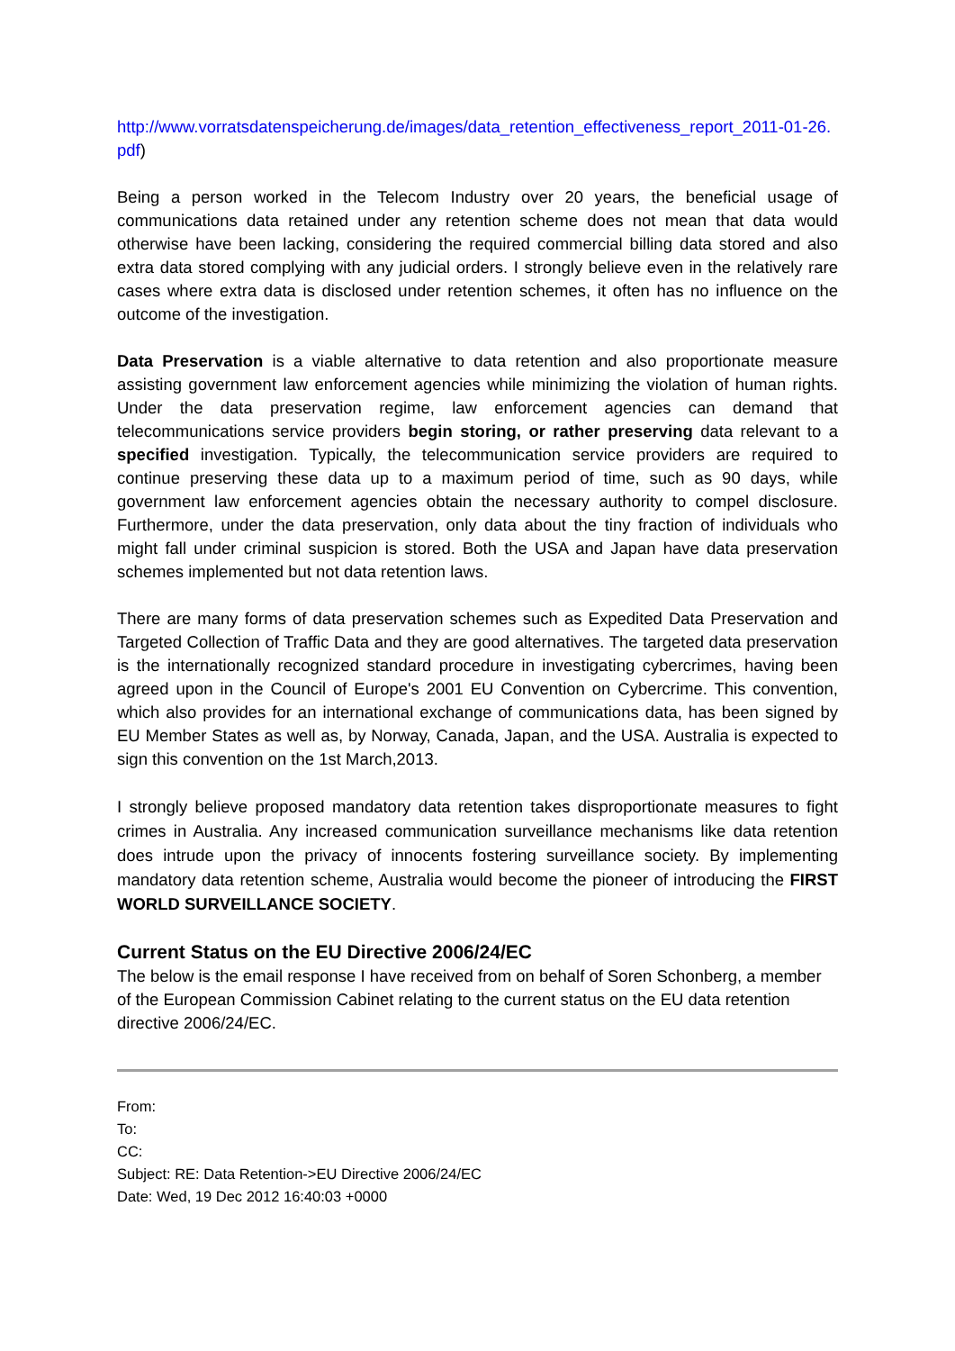http://www.vorratsdatenspeicherung.de/images/data_retention_effectiveness_report_2011-01-26.pdf)
Being a person worked in the Telecom Industry over 20 years, the beneficial usage of communications data retained under any retention scheme does not mean that data would otherwise have been lacking, considering the required commercial billing data stored and also extra data stored complying with any judicial orders. I strongly believe even in the relatively rare cases where extra data is disclosed under retention schemes, it often has no influence on the outcome of the investigation.
Data Preservation is a viable alternative to data retention and also proportionate measure assisting government law enforcement agencies while minimizing the violation of human rights. Under the data preservation regime, law enforcement agencies can demand that telecommunications service providers begin storing, or rather preserving data relevant to a specified investigation. Typically, the telecommunication service providers are required to continue preserving these data up to a maximum period of time, such as 90 days, while government law enforcement agencies obtain the necessary authority to compel disclosure. Furthermore, under the data preservation, only data about the tiny fraction of individuals who might fall under criminal suspicion is stored. Both the USA and Japan have data preservation schemes implemented but not data retention laws.
There are many forms of data preservation schemes such as Expedited Data Preservation and Targeted Collection of Traffic Data and they are good alternatives. The targeted data preservation is the internationally recognized standard procedure in investigating cybercrimes, having been agreed upon in the Council of Europe's 2001 EU Convention on Cybercrime. This convention, which also provides for an international exchange of communications data, has been signed by EU Member States as well as, by Norway, Canada, Japan, and the USA. Australia is expected to sign this convention on the 1st March,2013.
I strongly believe proposed mandatory data retention takes disproportionate measures to fight crimes in Australia. Any increased communication surveillance mechanisms like data retention does intrude upon the privacy of innocents fostering surveillance society. By implementing mandatory data retention scheme, Australia would become the pioneer of introducing the FIRST WORLD SURVEILLANCE SOCIETY.
Current Status on the EU Directive 2006/24/EC
The below is the email response I have received from on behalf of Soren Schonberg, a member of the European Commission Cabinet relating to the current status on the EU data retention directive 2006/24/EC.
From:
To:
CC:
Subject: RE: Data Retention->EU Directive 2006/24/EC
Date: Wed, 19 Dec 2012 16:40:03 +0000